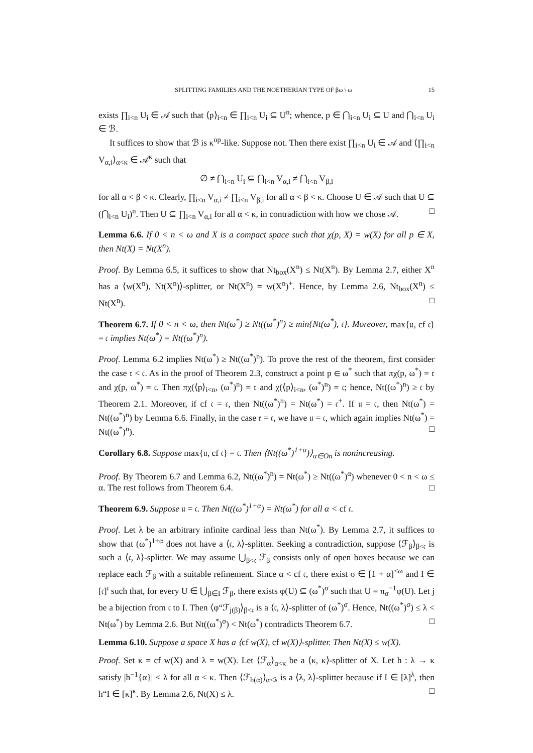SPLITTING FAMILIES AND THE NOETHERIAN TYPE OF βω \ ω 15
exists ∏<sub>i<n</sub> U<sub>i</sub> ∈ 𝒜 such that ⟨p⟩<sub>i<n</sub> ∈ ∏<sub>i<n</sub> U<sub>i</sub> ⊆ U<sup>n</sup>; whence, p ∈ ⋂<sub>i<n</sub> U<sub>i</sub> ⊆ U and ⋂<sub>i<n</sub> U<sub>i</sub> ∈ ℬ.
It suffices to show that ℬ is κ<sup>op</sup>-like. Suppose not. Then there exist ∏<sub>i<n</sub> U<sub>i</sub> ∈ 𝒜 and ⟨∏<sub>i<n</sub> V<sub>α,i</sub>⟩<sub>α<κ</sub> ∈ 𝒜<sup>κ</sup> such that
∅ ≠ ⋂<sub>i<n</sub> U<sub>i</sub> ⊆ ⋂<sub>i<n</sub> V<sub>α,i</sub> ≠ ⋂<sub>i<n</sub> V<sub>β,i</sub>
for all α < β < κ. Clearly, ∏<sub>i<n</sub> V<sub>α,i</sub> ≠ ∏<sub>i<n</sub> V<sub>β,i</sub> for all α < β < κ. Choose U ∈ 𝒜 such that U ⊆ (⋂<sub>i<n</sub> U<sub>i</sub>)<sup>n</sup>. Then U ⊆ ∏<sub>i<n</sub> V<sub>α,i</sub> for all α < κ, in contradiction with how we chose 𝒜. □
Lemma 6.6. If 0 < n < ω and X is a compact space such that χ(p, X) = w(X) for all p ∈ X, then Nt(X) = Nt(X<sup>n</sup>).
Proof. By Lemma 6.5, it suffices to show that Nt<sub>box</sub>(X<sup>n</sup>) ≤ Nt(X<sup>n</sup>). By Lemma 2.7, either X<sup>n</sup> has a ⟨w(X<sup>n</sup>), Nt(X<sup>n</sup>)⟩-splitter, or Nt(X<sup>n</sup>) = w(X<sup>n</sup>)<sup>+</sup>. Hence, by Lemma 2.6, Nt<sub>box</sub>(X<sup>n</sup>) ≤ Nt(X<sup>n</sup>). □
Theorem 6.7. If 0 < n < ω, then Nt(ω<sup>*</sup>) ≥ Nt((ω<sup>*</sup>)<sup>n</sup>) ≥ min{Nt(ω<sup>*</sup>), 𝔠}. Moreover, max{𝔲, cf 𝔠} = 𝔠 implies Nt(ω<sup>*</sup>) = Nt((ω<sup>*</sup>)<sup>n</sup>).
Proof. Lemma 6.2 implies Nt(ω<sup>*</sup>) ≥ Nt((ω<sup>*</sup>)<sup>n</sup>). To prove the rest of the theorem, first consider the case 𝔯 < 𝔠. As in the proof of Theorem 2.3, construct a point p ∈ ω<sup>*</sup> such that πχ(p, ω<sup>*</sup>) = 𝔯 and χ(p, ω<sup>*</sup>) = 𝔠. Then πχ(⟨p⟩<sub>i<n</sub>, (ω<sup>*</sup>)<sup>n</sup>) = 𝔯 and χ(⟨p⟩<sub>i<n</sub>, (ω<sup>*</sup>)<sup>n</sup>) = 𝔠; hence, Nt((ω<sup>*</sup>)<sup>n</sup>) ≥ 𝔠 by Theorem 2.1. Moreover, if cf 𝔠 = 𝔠, then Nt((ω<sup>*</sup>)<sup>n</sup>) = Nt(ω<sup>*</sup>) = 𝔠<sup>+</sup>. If 𝔲 = 𝔠, then Nt(ω<sup>*</sup>) = Nt((ω<sup>*</sup>)<sup>n</sup>) by Lemma 6.6. Finally, in the case 𝔯 = 𝔠, we have 𝔲 = 𝔠, which again implies Nt(ω<sup>*</sup>) = Nt((ω<sup>*</sup>)<sup>n</sup>). □
Corollary 6.8. Suppose max{𝔲, cf 𝔠} = 𝔠. Then ⟨Nt((ω<sup>*</sup>)<sup>1+α</sup>)⟩<sub>α∈On</sub> is nonincreasing.
Proof. By Theorem 6.7 and Lemma 6.2, Nt((ω<sup>*</sup>)<sup>n</sup>) = Nt(ω<sup>*</sup>) ≥ Nt((ω<sup>*</sup>)<sup>α</sup>) whenever 0 < n < ω ≤ α. The rest follows from Theorem 6.4. □
Theorem 6.9. Suppose 𝔲 = 𝔠. Then Nt((ω<sup>*</sup>)<sup>1+α</sup>) = Nt(ω<sup>*</sup>) for all α < cf 𝔠.
Proof. Let λ be an arbitrary infinite cardinal less than Nt(ω<sup>*</sup>). By Lemma 2.7, it suffices to show that (ω<sup>*</sup>)<sup>1+α</sup> does not have a ⟨𝔠, λ⟩-splitter. Seeking a contradiction, suppose ⟨ℱ<sub>β</sub>⟩<sub>β<𝔠</sub> is such a ⟨𝔠, λ⟩-splitter. We may assume ⋃<sub>β<𝔠</sub> ℱ<sub>β</sub> consists only of open boxes because we can replace each ℱ<sub>β</sub> with a suitable refinement. Since α < cf 𝔠, there exist σ ∈ [1 + α]<sup><ω</sup> and I ∈ [𝔠]<sup>𝔠</sup> such that, for every U ∈ ⋃<sub>β∈I</sub> ℱ<sub>β</sub>, there exists φ(U) ⊆ (ω<sup>*</sup>)<sup>σ</sup> such that U = π<sub>σ</sub><sup>−1</sup>φ(U). Let j be a bijection from 𝔠 to I. Then ⟨φ“ℱ<sub>j(β)</sub>⟩<sub>β<𝔠</sub> is a ⟨𝔠, λ⟩-splitter of (ω<sup>*</sup>)<sup>σ</sup>. Hence, Nt((ω<sup>*</sup>)<sup>σ</sup>) ≤ λ < Nt(ω<sup>*</sup>) by Lemma 2.6. But Nt((ω<sup>*</sup>)<sup>σ</sup>) < Nt(ω<sup>*</sup>) contradicts Theorem 6.7. □
Lemma 6.10. Suppose a space X has a ⟨cf w(X), cf w(X)⟩-splitter. Then Nt(X) ≤ w(X).
Proof. Set κ = cf w(X) and λ = w(X). Let ⟨ℱ<sub>α</sub>⟩<sub>α<κ</sub> be a ⟨κ, κ⟩-splitter of X. Let h : λ → κ satisfy |h<sup>−1</sup>{α}| < λ for all α < κ. Then ⟨ℱ<sub>h(α)</sub>⟩<sub>α<λ</sub> is a ⟨λ, λ⟩-splitter because if I ∈ [λ]<sup>λ</sup>, then h“I ∈ [κ]<sup>κ</sup>. By Lemma 2.6, Nt(X) ≤ λ. □